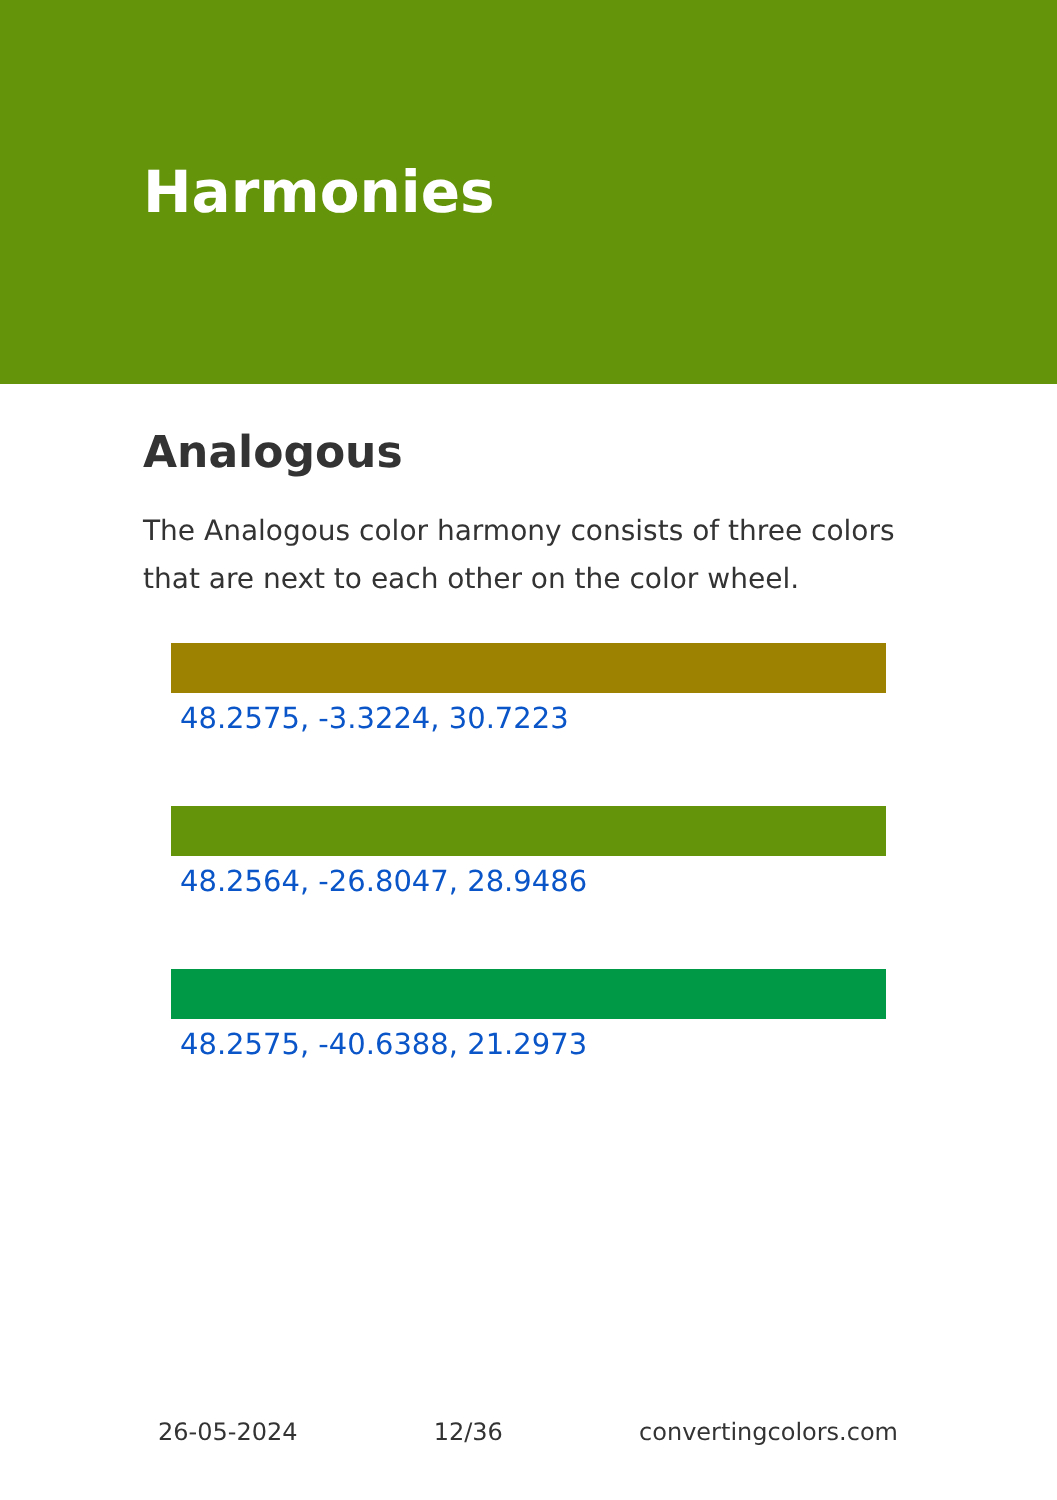Harmonies
Analogous
The Analogous color harmony consists of three colors that are next to each other on the color wheel.
48.2575, -3.3224, 30.7223
48.2564, -26.8047, 28.9486
48.2575, -40.6388, 21.2973
26-05-2024 12/36 convertingcolors.com